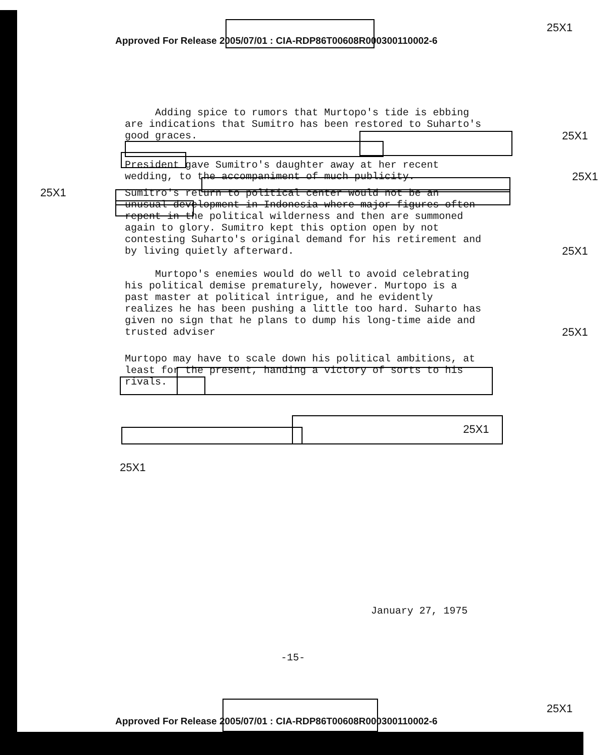25X1
Approved For Release 2005/07/01 : CIA-RDP86T00608R000300110002-6
Adding spice to rumors that Murtopo's tide is ebbing are indications that Sumitro has been restored to Suharto's good graces. 25X1
President gave Sumitro's daughter away at her recent wedding, to the accompaniment of much publicity. 25X1
25X1
Sumitro's return to political center would not be an unusual development in Indonesia where major figures often repent in the political wilderness and then are summoned again to glory. Sumitro kept this option open by not contesting Suharto's original demand for his retirement and by living quietly afterward. 25X1
Murtopo's enemies would do well to avoid celebrating his political demise prematurely, however. Murtopo is a past master at political intrigue, and he evidently realizes he has been pushing a little too hard. Suharto has given no sign that he plans to dump his long-time aide and trusted adviser 25X1
Murtopo may have to scale down his political ambitions, at least for the present, handing a victory of sorts to his rivals.
25X1
25X1
January 27, 1975
-15-
25X1
Approved For Release 2005/07/01 : CIA-RDP86T00608R000300110002-6